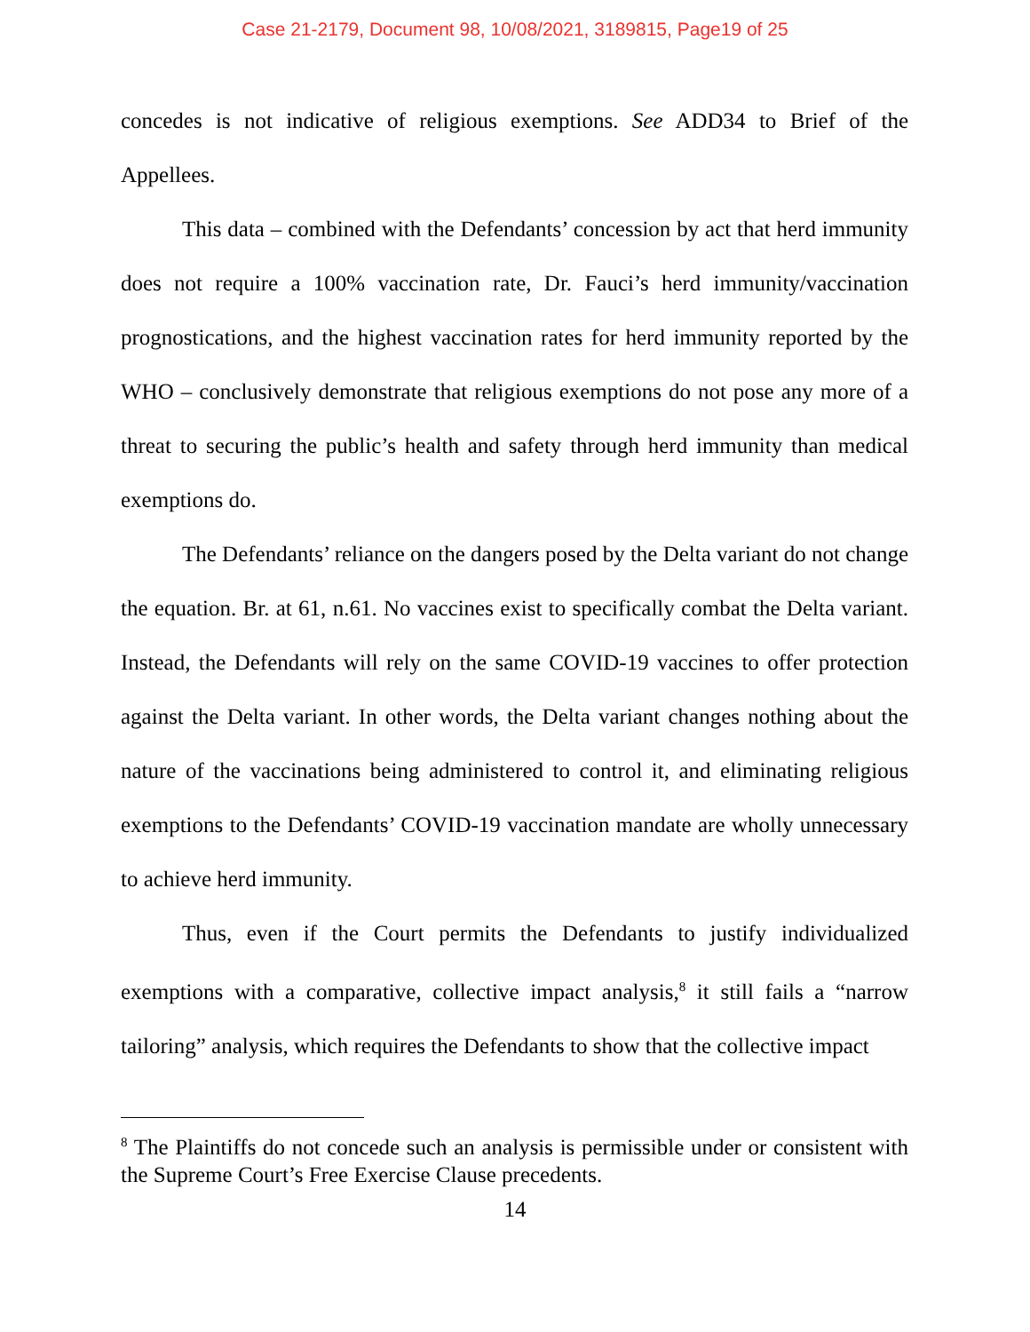Case 21-2179, Document 98, 10/08/2021, 3189815, Page19 of 25
concedes is not indicative of religious exemptions. See ADD34 to Brief of the Appellees.
This data – combined with the Defendants’ concession by act that herd immunity does not require a 100% vaccination rate, Dr. Fauci’s herd immunity/vaccination prognostications, and the highest vaccination rates for herd immunity reported by the WHO – conclusively demonstrate that religious exemptions do not pose any more of a threat to securing the public’s health and safety through herd immunity than medical exemptions do.
The Defendants’ reliance on the dangers posed by the Delta variant do not change the equation. Br. at 61, n.61. No vaccines exist to specifically combat the Delta variant. Instead, the Defendants will rely on the same COVID-19 vaccines to offer protection against the Delta variant. In other words, the Delta variant changes nothing about the nature of the vaccinations being administered to control it, and eliminating religious exemptions to the Defendants’ COVID-19 vaccination mandate are wholly unnecessary to achieve herd immunity.
Thus, even if the Court permits the Defendants to justify individualized exemptions with a comparative, collective impact analysis,<sup>8</sup> it still fails a “narrow tailoring” analysis, which requires the Defendants to show that the collective impact
<sup>8</sup> The Plaintiffs do not concede such an analysis is permissible under or consistent with the Supreme Court’s Free Exercise Clause precedents.
14